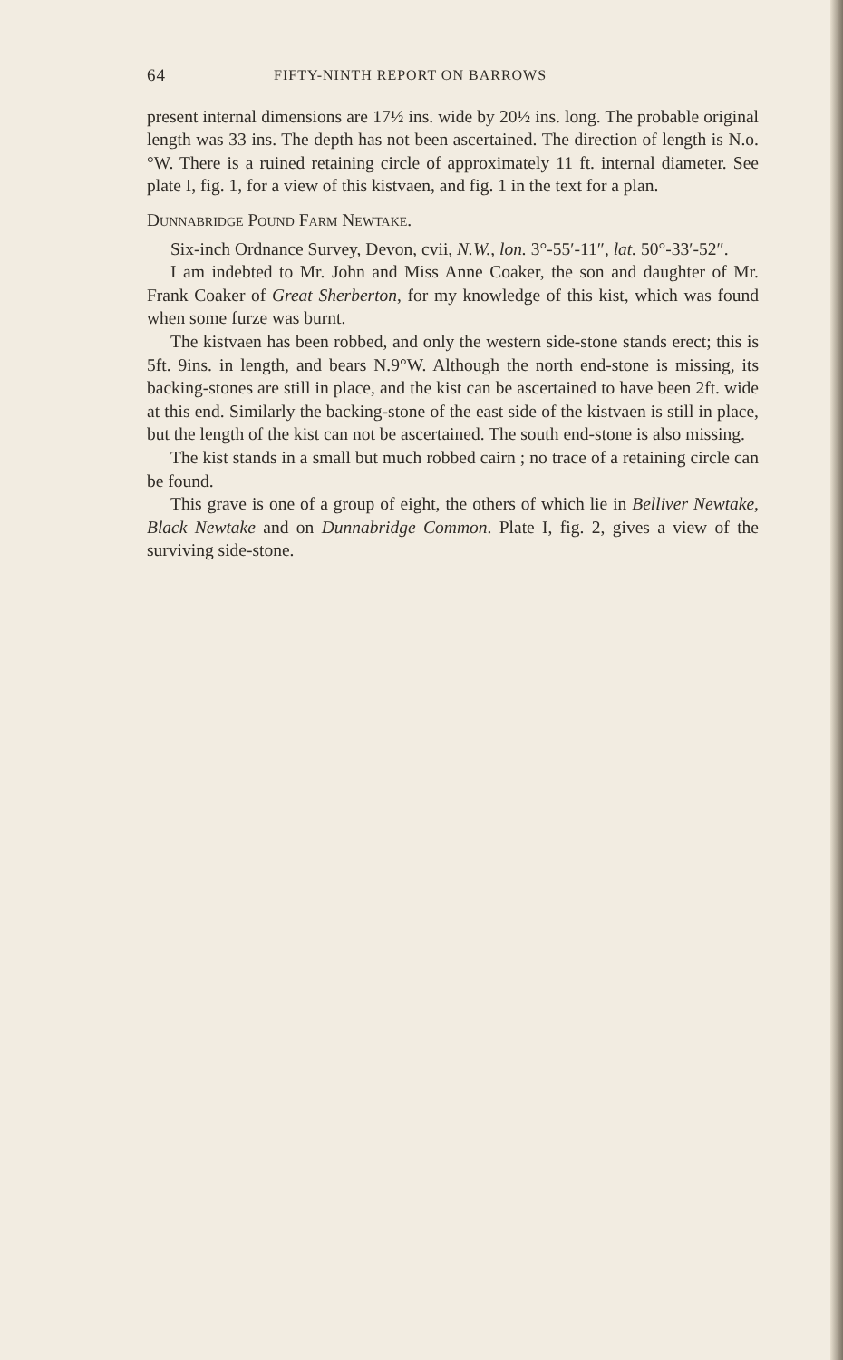64 FIFTY-NINTH REPORT ON BARROWS
present internal dimensions are 17½ ins. wide by 20½ ins. long. The probable original length was 33 ins. The depth has not been ascertained. The direction of length is N.o.°W. There is a ruined retaining circle of approximately 11 ft. internal diameter. See plate I, fig. 1, for a view of this kistvaen, and fig. 1 in the text for a plan.
Dunnabridge Pound Farm Newtake.
Six-inch Ordnance Survey, Devon, cvii, N.W., lon. 3°-55′-11″, lat. 50°-33′-52″.
I am indebted to Mr. John and Miss Anne Coaker, the son and daughter of Mr. Frank Coaker of Great Sherberton, for my knowledge of this kist, which was found when some furze was burnt.
The kistvaen has been robbed, and only the western side-stone stands erect; this is 5ft. 9ins. in length, and bears N.9°W. Although the north end-stone is missing, its backing-stones are still in place, and the kist can be ascertained to have been 2ft. wide at this end. Similarly the backing-stone of the east side of the kistvaen is still in place, but the length of the kist can not be ascertained. The south end-stone is also missing.
The kist stands in a small but much robbed cairn ; no trace of a retaining circle can be found.
This grave is one of a group of eight, the others of which lie in Belliver Newtake, Black Newtake and on Dunnabridge Common. Plate I, fig. 2, gives a view of the surviving side-stone.